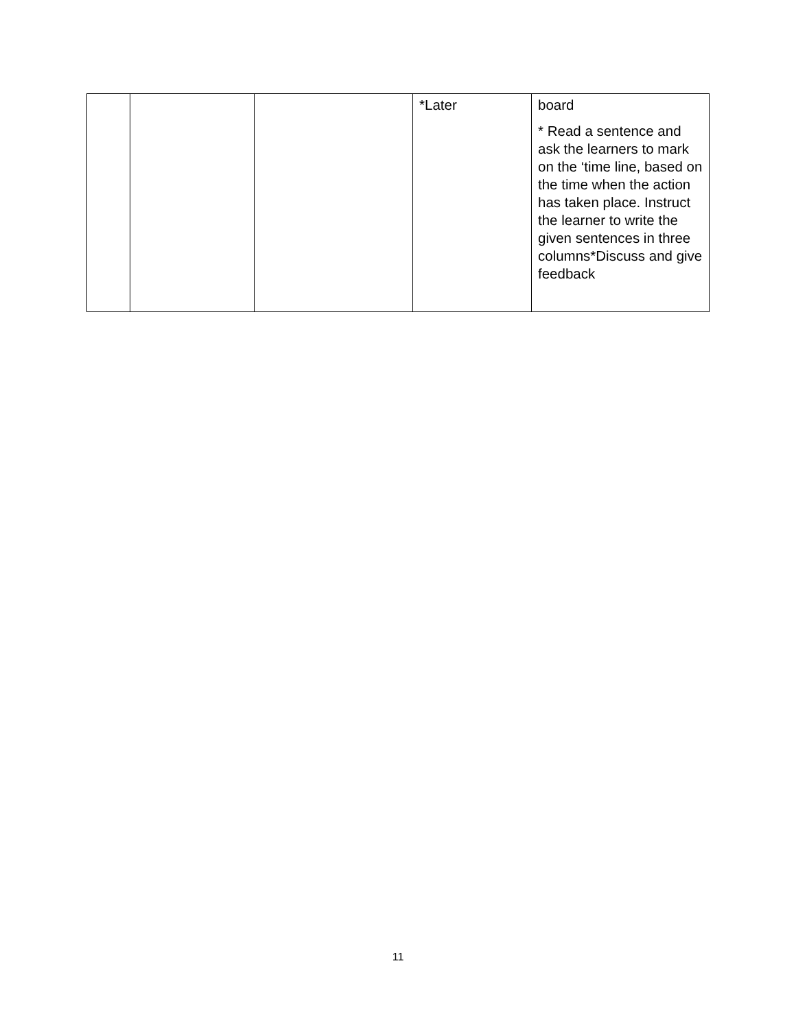| | | | *Later | board * Read a sentence and ask the learners to mark on the ‘time line, based on the time when the action has taken place. Instruct the learner to write the given sentences in three columns*Discuss and give feedback |
11